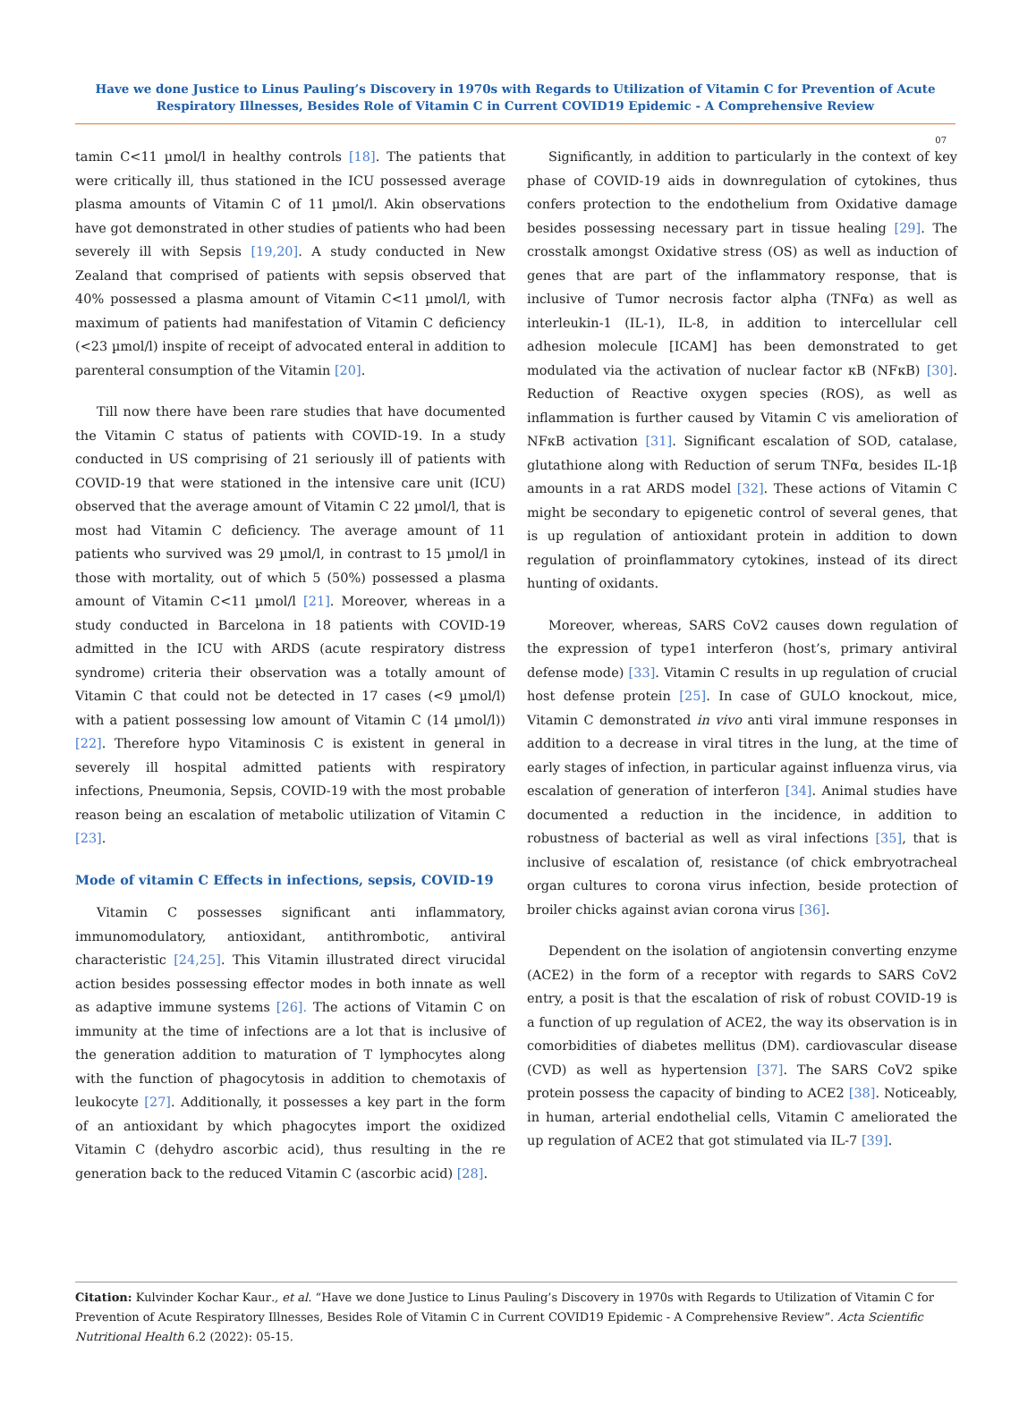Have we done Justice to Linus Pauling’s Discovery in 1970s with Regards to Utilization of Vitamin C for Prevention of Acute Respiratory Illnesses, Besides Role of Vitamin C in Current COVID19 Epidemic - A Comprehensive Review
07
tamin C<11 µmol/l in healthy controls [18]. The patients that were critically ill, thus stationed in the ICU possessed average plasma amounts of Vitamin C of 11 µmol/l. Akin observations have got demonstrated in other studies of patients who had been severely ill with Sepsis [19,20]. A study conducted in New Zealand that comprised of patients with sepsis observed that 40% possessed a plasma amount of Vitamin C<11 µmol/l, with maximum of patients had manifestation of Vitamin C deficiency (<23 µmol/l) inspite of receipt of advocated enteral in addition to parenteral consumption of the Vitamin [20].
Till now there have been rare studies that have documented the Vitamin C status of patients with COVID-19. In a study conducted in US comprising of 21 seriously ill of patients with COVID-19 that were stationed in the intensive care unit (ICU) observed that the average amount of Vitamin C 22 µmol/l, that is most had Vitamin C deficiency. The average amount of 11 patients who survived was 29 µmol/l, in contrast to 15 µmol/l in those with mortality, out of which 5 (50%) possessed a plasma amount of Vitamin C<11 µmol/l [21]. Moreover, whereas in a study conducted in Barcelona in 18 patients with COVID-19 admitted in the ICU with ARDS (acute respiratory distress syndrome) criteria their observation was a totally amount of Vitamin C that could not be detected in 17 cases (<9 µmol/l) with a patient possessing low amount of Vitamin C (14 µmol/l)) [22]. Therefore hypo Vitaminosis C is existent in general in severely ill hospital admitted patients with respiratory infections, Pneumonia, Sepsis, COVID-19 with the most probable reason being an escalation of metabolic utilization of Vitamin C [23].
Mode of vitamin C Effects in infections, sepsis, COVID-19
Vitamin C possesses significant anti inflammatory, immunomodulatory, antioxidant, antithrombotic, antiviral characteristic [24,25]. This Vitamin illustrated direct virucidal action besides possessing effector modes in both innate as well as adaptive immune systems [26]. The actions of Vitamin C on immunity at the time of infections are a lot that is inclusive of the generation addition to maturation of T lymphocytes along with the function of phagocytosis in addition to chemotaxis of leukocyte [27]. Additionally, it possesses a key part in the form of an antioxidant by which phagocytes import the oxidized Vitamin C (dehydro ascorbic acid), thus resulting in the re generation back to the reduced Vitamin C (ascorbic acid) [28].
Significantly, in addition to particularly in the context of key phase of COVID-19 aids in downregulation of cytokines, thus confers protection to the endothelium from Oxidative damage besides possessing necessary part in tissue healing [29]. The crosstalk amongst Oxidative stress (OS) as well as induction of genes that are part of the inflammatory response, that is inclusive of Tumor necrosis factor alpha (TNFα) as well as interleukin-1 (IL-1), IL-8, in addition to intercellular cell adhesion molecule [ICAM] has been demonstrated to get modulated via the activation of nuclear factor κB (NFκB) [30]. Reduction of Reactive oxygen species (ROS), as well as inflammation is further caused by Vitamin C vis amelioration of NFκB activation [31]. Significant escalation of SOD, catalase, glutathione along with Reduction of serum TNFα, besides IL-1β amounts in a rat ARDS model [32]. These actions of Vitamin C might be secondary to epigenetic control of several genes, that is up regulation of antioxidant protein in addition to down regulation of proinflammatory cytokines, instead of its direct hunting of oxidants.
Moreover, whereas, SARS CoV2 causes down regulation of the expression of type1 interferon (host’s, primary antiviral defense mode) [33]. Vitamin C results in up regulation of crucial host defense protein [25]. In case of GULO knockout, mice, Vitamin C demonstrated in vivo anti viral immune responses in addition to a decrease in viral titres in the lung, at the time of early stages of infection, in particular against influenza virus, via escalation of generation of interferon [34]. Animal studies have documented a reduction in the incidence, in addition to robustness of bacterial as well as viral infections [35], that is inclusive of escalation of, resistance (of chick embryotracheal organ cultures to corona virus infection, beside protection of broiler chicks against avian corona virus [36].
Dependent on the isolation of angiotensin converting enzyme (ACE2) in the form of a receptor with regards to SARS CoV2 entry, a posit is that the escalation of risk of robust COVID-19 is a function of up regulation of ACE2, the way its observation is in comorbidities of diabetes mellitus (DM). cardiovascular disease (CVD) as well as hypertension [37]. The SARS CoV2 spike protein possess the capacity of binding to ACE2 [38]. Noticeably, in human, arterial endothelial cells, Vitamin C ameliorated the up regulation of ACE2 that got stimulated via IL-7 [39].
Citation: Kulvinder Kochar Kaur., et al. “Have we done Justice to Linus Pauling’s Discovery in 1970s with Regards to Utilization of Vitamin C for Prevention of Acute Respiratory Illnesses, Besides Role of Vitamin C in Current COVID19 Epidemic - A Comprehensive Review”. Acta Scientific Nutritional Health 6.2 (2022): 05-15.